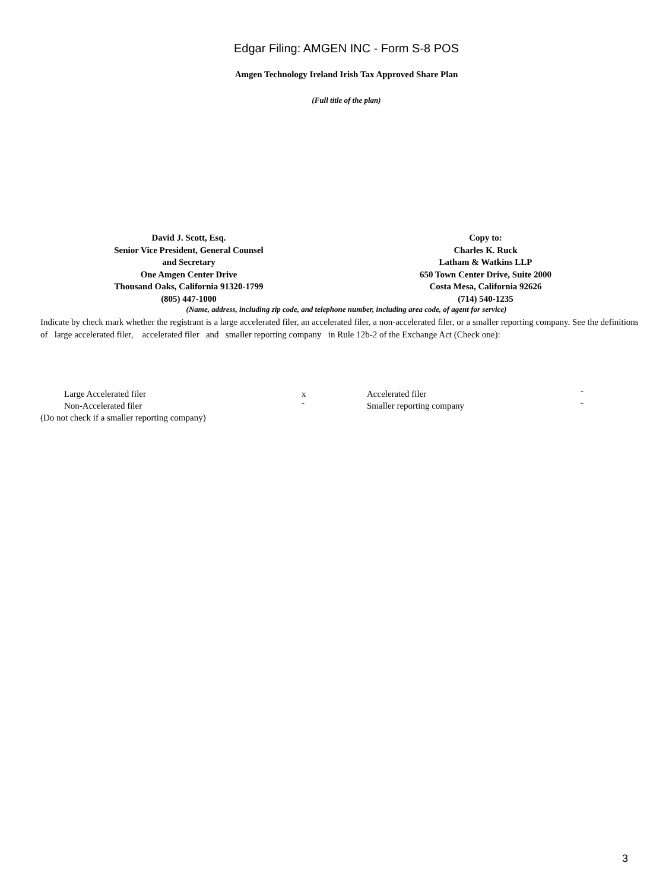Edgar Filing: AMGEN INC - Form S-8 POS
Amgen Technology Ireland Irish Tax Approved Share Plan
(Full title of the plan)
David J. Scott, Esq.
Senior Vice President, General Counsel
and Secretary
One Amgen Center Drive
Thousand Oaks, California 91320-1799
(805) 447-1000
Copy to:
Charles K. Ruck
Latham & Watkins LLP
650 Town Center Drive, Suite 2000
Costa Mesa, California 92626
(714) 540-1235
(Name, address, including zip code, and telephone number, including area code, of agent for service)
Indicate by check mark whether the registrant is a large accelerated filer, an accelerated filer, a non-accelerated filer, or a smaller reporting company. See the definitions of large accelerated filer, accelerated filer and smaller reporting company in Rule 12b-2 of the Exchange Act (Check one):
| Large Accelerated filer | x | Accelerated filer | ¨ |
| Non-Accelerated filer | ¨ | Smaller reporting company | ¨ |
| (Do not check if a smaller reporting company) | | | |
3